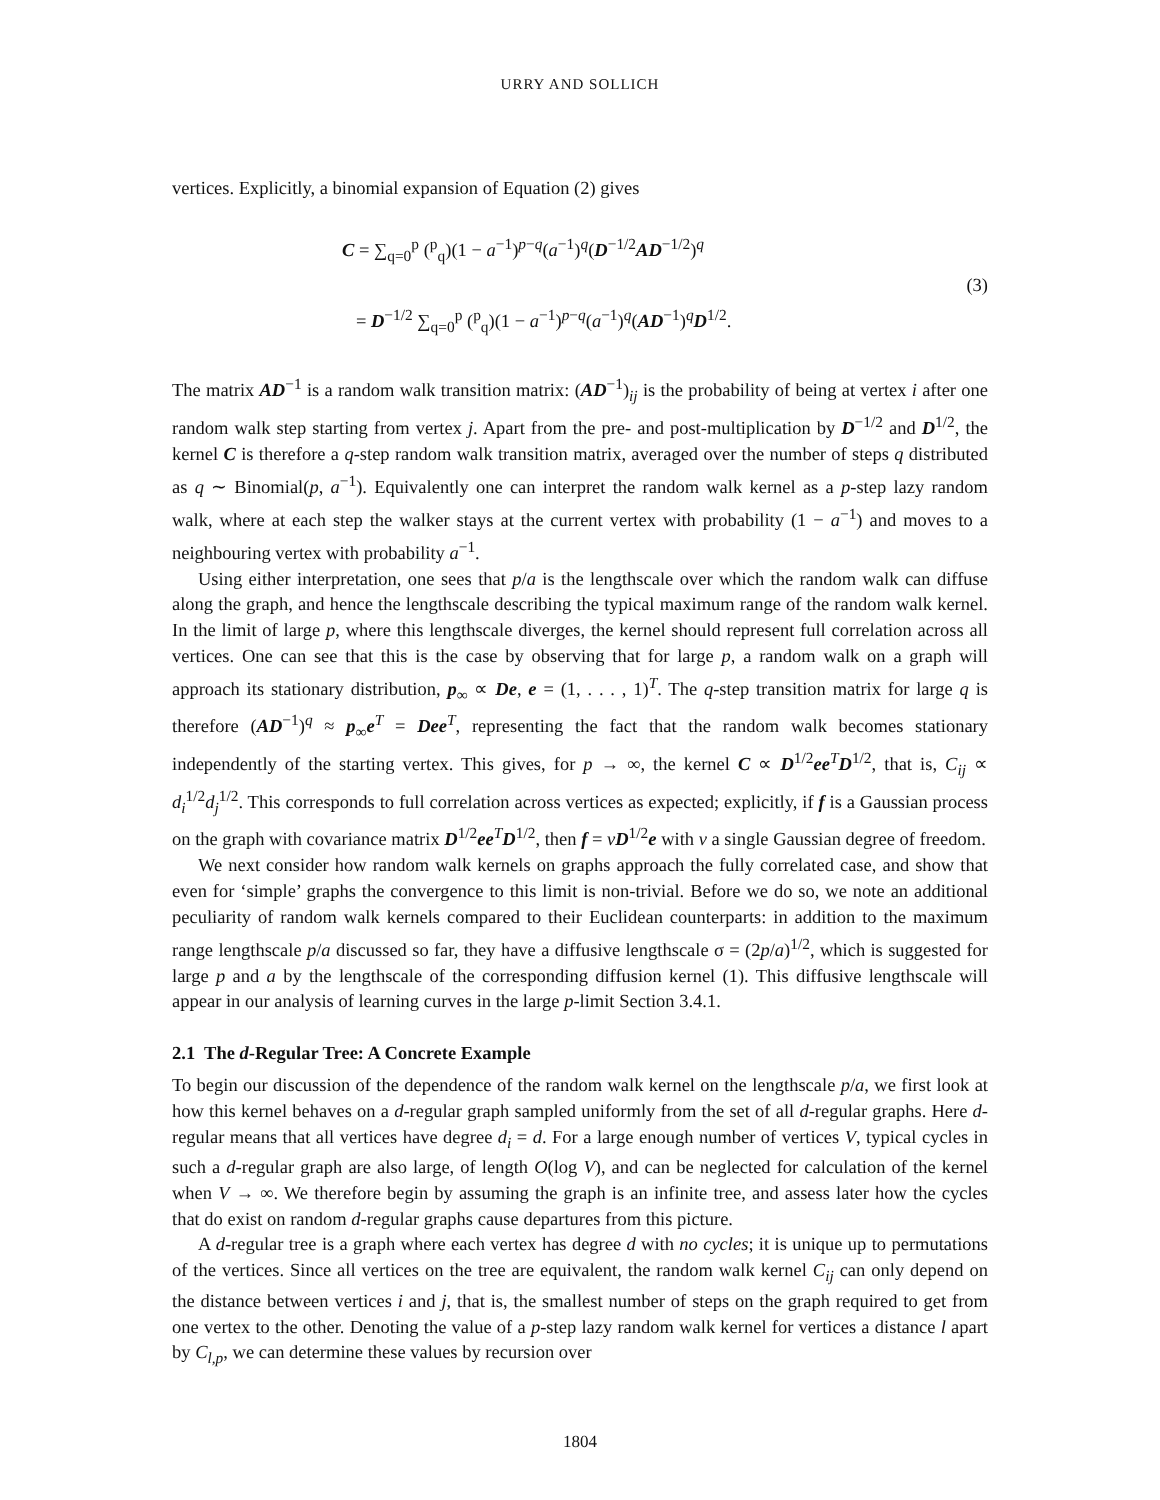URRY AND SOLLICH
vertices. Explicitly, a binomial expansion of Equation (2) gives
C = ∑<sub>q=0</sub><sup>p</sup> (<sup>p</sup><sub>q</sub>)(1 − a<sup>−1</sup>)<sup>p−q</sup>(a<sup>−1</sup>)<sup>q</sup>(D<sup>−1/2</sup>AD<sup>−1/2</sup>)<sup>q</sup>
= D<sup>−1/2</sup> ∑<sub>q=0</sub><sup>p</sup> (<sup>p</sup><sub>q</sub>)(1 − a<sup>−1</sup>)<sup>p−q</sup>(a<sup>−1</sup>)<sup>q</sup>(AD<sup>−1</sup>)<sup>q</sup>D<sup>1/2</sup>.
(3)
The matrix AD<sup>−1</sup> is a random walk transition matrix: (AD<sup>−1</sup>)<sub>ij</sub> is the probability of being at vertex i after one random walk step starting from vertex j. Apart from the pre- and post-multiplication by D<sup>−1/2</sup> and D<sup>1/2</sup>, the kernel C is therefore a q-step random walk transition matrix, averaged over the number of steps q distributed as q ∼ Binomial(p, a<sup>−1</sup>). Equivalently one can interpret the random walk kernel as a p-step lazy random walk, where at each step the walker stays at the current vertex with probability (1 − a<sup>−1</sup>) and moves to a neighbouring vertex with probability a<sup>−1</sup>.
Using either interpretation, one sees that p/a is the lengthscale over which the random walk can diffuse along the graph, and hence the lengthscale describing the typical maximum range of the random walk kernel. In the limit of large p, where this lengthscale diverges, the kernel should represent full correlation across all vertices. One can see that this is the case by observing that for large p, a random walk on a graph will approach its stationary distribution, p<sub>∞</sub> ∝ De, e = (1, . . . , 1)<sup>T</sup>. The q-step transition matrix for large q is therefore (AD<sup>−1</sup>)<sup>q</sup> ≈ p<sub>∞</sub>e<sup>T</sup> = Dee<sup>T</sup>, representing the fact that the random walk becomes stationary independently of the starting vertex. This gives, for p → ∞, the kernel C ∝ D<sup>1/2</sup>ee<sup>T</sup>D<sup>1/2</sup>, that is, C<sub>ij</sub> ∝ d<sub>i</sub><sup>1/2</sup>d<sub>j</sub><sup>1/2</sup>. This corresponds to full correlation across vertices as expected; explicitly, if f is a Gaussian process on the graph with covariance matrix D<sup>1/2</sup>ee<sup>T</sup>D<sup>1/2</sup>, then f = vD<sup>1/2</sup>e with v a single Gaussian degree of freedom.
We next consider how random walk kernels on graphs approach the fully correlated case, and show that even for ‘simple’ graphs the convergence to this limit is non-trivial. Before we do so, we note an additional peculiarity of random walk kernels compared to their Euclidean counterparts: in addition to the maximum range lengthscale p/a discussed so far, they have a diffusive lengthscale σ = (2p/a)<sup>1/2</sup>, which is suggested for large p and a by the lengthscale of the corresponding diffusion kernel (1). This diffusive lengthscale will appear in our analysis of learning curves in the large p-limit Section 3.4.1.
2.1 The d-Regular Tree: A Concrete Example
To begin our discussion of the dependence of the random walk kernel on the lengthscale p/a, we first look at how this kernel behaves on a d-regular graph sampled uniformly from the set of all d-regular graphs. Here d-regular means that all vertices have degree d<sub>i</sub> = d. For a large enough number of vertices V, typical cycles in such a d-regular graph are also large, of length O(log V), and can be neglected for calculation of the kernel when V → ∞. We therefore begin by assuming the graph is an infinite tree, and assess later how the cycles that do exist on random d-regular graphs cause departures from this picture.
A d-regular tree is a graph where each vertex has degree d with no cycles; it is unique up to permutations of the vertices. Since all vertices on the tree are equivalent, the random walk kernel C<sub>ij</sub> can only depend on the distance between vertices i and j, that is, the smallest number of steps on the graph required to get from one vertex to the other. Denoting the value of a p-step lazy random walk kernel for vertices a distance l apart by C<sub>l,p</sub>, we can determine these values by recursion over
1804